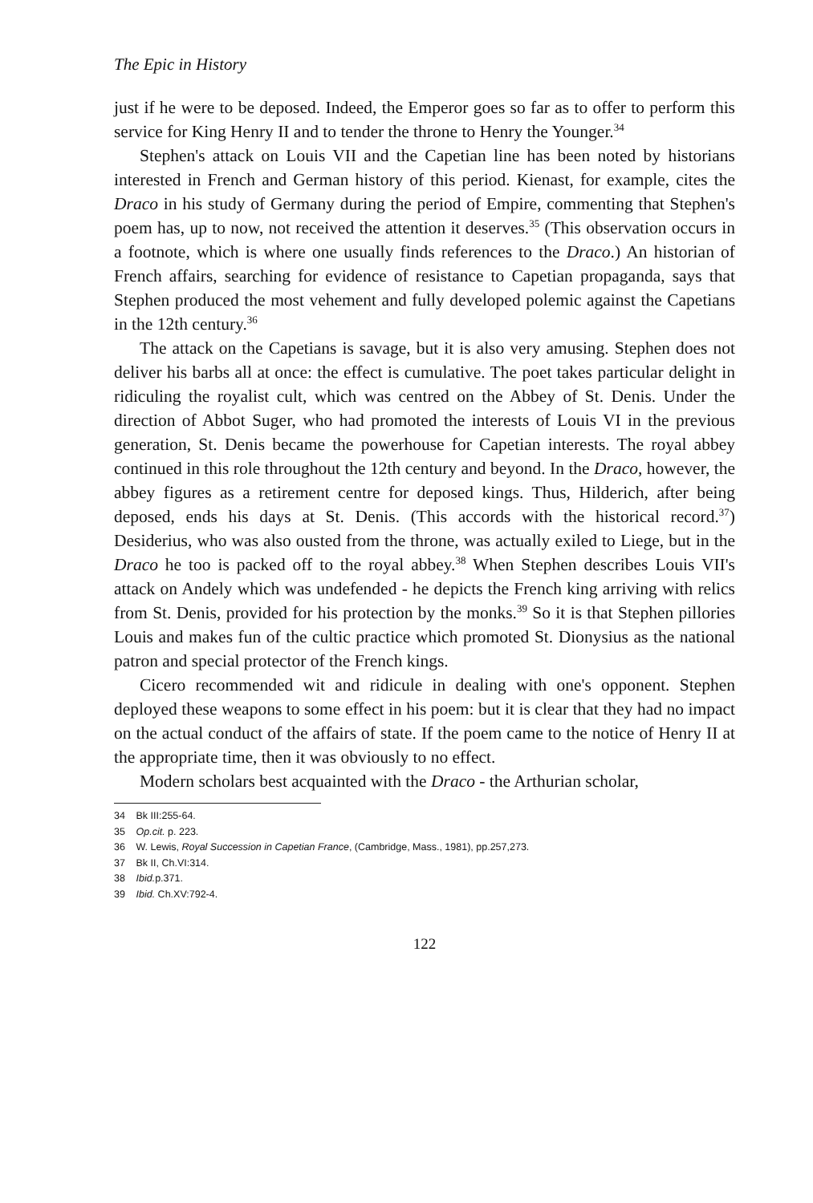The Epic in History
just if he were to be deposed. Indeed, the Emperor goes so far as to offer to perform this service for King Henry II and to tender the throne to Henry the Younger.<sup>34</sup>
Stephen's attack on Louis VII and the Capetian line has been noted by historians interested in French and German history of this period. Kienast, for example, cites the Draco in his study of Germany during the period of Empire, commenting that Stephen's poem has, up to now, not received the attention it deserves.<sup>35</sup> (This observation occurs in a footnote, which is where one usually finds references to the Draco.) An historian of French affairs, searching for evidence of resistance to Capetian propaganda, says that Stephen produced the most vehement and fully developed polemic against the Capetians in the 12th century.<sup>36</sup>
The attack on the Capetians is savage, but it is also very amusing. Stephen does not deliver his barbs all at once: the effect is cumulative. The poet takes particular delight in ridiculing the royalist cult, which was centred on the Abbey of St. Denis. Under the direction of Abbot Suger, who had promoted the interests of Louis VI in the previous generation, St. Denis became the powerhouse for Capetian interests. The royal abbey continued in this role throughout the 12th century and beyond. In the Draco, however, the abbey figures as a retirement centre for deposed kings. Thus, Hilderich, after being deposed, ends his days at St. Denis. (This accords with the historical record.<sup>37</sup>) Desiderius, who was also ousted from the throne, was actually exiled to Liege, but in the Draco he too is packed off to the royal abbey.<sup>38</sup> When Stephen describes Louis VII's attack on Andely which was undefended - he depicts the French king arriving with relics from St. Denis, provided for his protection by the monks.<sup>39</sup> So it is that Stephen pillories Louis and makes fun of the cultic practice which promoted St. Dionysius as the national patron and special protector of the French kings.
Cicero recommended wit and ridicule in dealing with one's opponent. Stephen deployed these weapons to some effect in his poem: but it is clear that they had no impact on the actual conduct of the affairs of state. If the poem came to the notice of Henry II at the appropriate time, then it was obviously to no effect.
Modern scholars best acquainted with the Draco - the Arthurian scholar,
34 Bk III:255-64.
35 Op.cit. p. 223.
36 W. Lewis, Royal Succession in Capetian France, (Cambridge, Mass., 1981), pp.257,273.
37 Bk II, Ch.VI:314.
38 Ibid. p.371.
39 Ibid. Ch.XV:792-4.
122